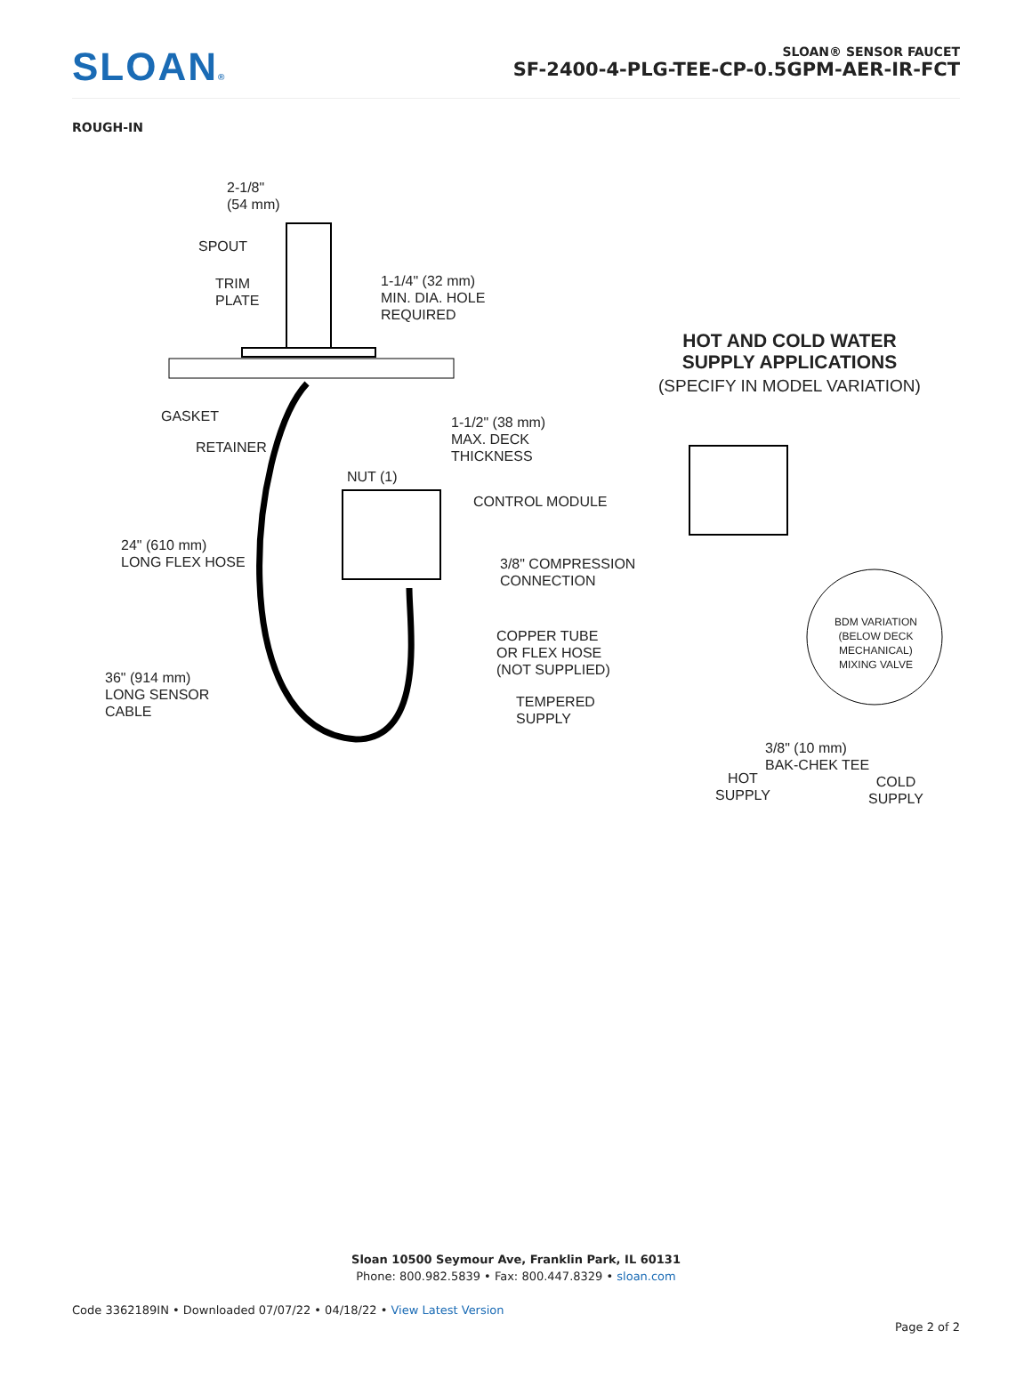SLOAN®
SLOAN® SENSOR FAUCET
SF-2400-4-PLG-TEE-CP-0.5GPM-AER-IR-FCT
ROUGH-IN
2-1/8"
(54 mm)
SPOUT
TRIM
PLATE
1-1/4" (32 mm)
MIN. DIA. HOLE
REQUIRED
GASKET
1-1/2" (38 mm)
MAX. DECK
THICKNESS
RETAINER
NUT (1)
CONTROL MODULE
24" (610 mm)
LONG FLEX HOSE
3/8" COMPRESSION
CONNECTION
COPPER TUBE
OR FLEX HOSE
(NOT SUPPLIED)
36" (914 mm)
LONG SENSOR
CABLE
TEMPERED
SUPPLY
HOT AND COLD WATER
SUPPLY APPLICATIONS
(SPECIFY IN MODEL VARIATION)
BDM VARIATION
(BELOW DECK
MECHANICAL)
MIXING VALVE
3/8" (10 mm)
BAK-CHEK TEE
HOT
SUPPLY
COLD
SUPPLY
Sloan 10500 Seymour Ave, Franklin Park, IL 60131
Phone: 800.982.5839 • Fax: 800.447.8329 • sloan.com
Code 3362189IN • Downloaded 07/07/22 • 04/18/22 • View Latest Version
Page 2 of 2